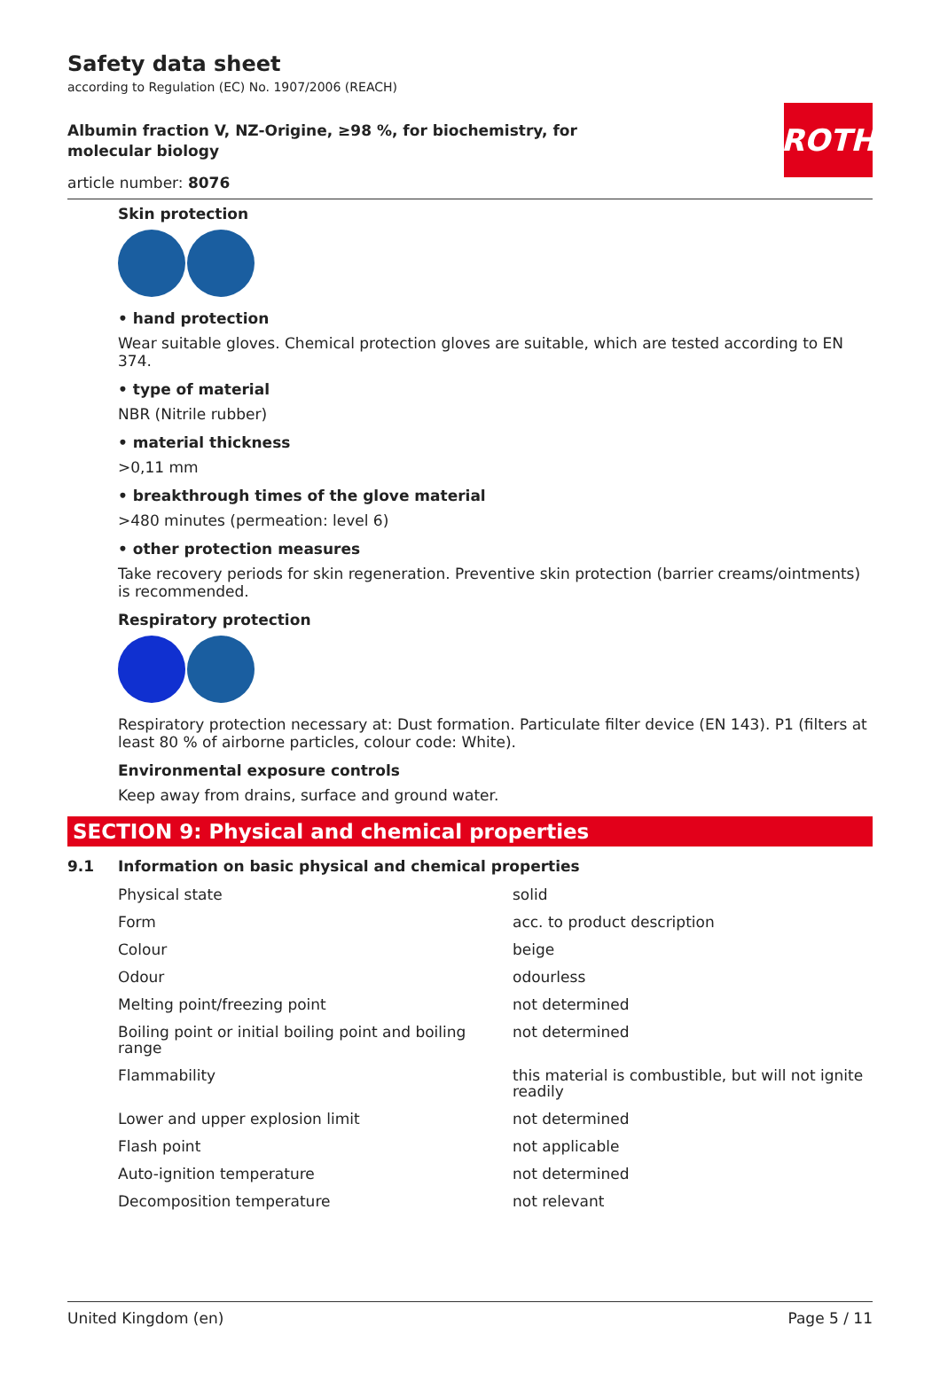ROTH
Safety data sheet
according to Regulation (EC) No. 1907/2006 (REACH)
Albumin fraction V, NZ-Origine, ≥98 %, for biochemistry, for molecular biology
article number: 8076
Skin protection
• hand protection
Wear suitable gloves. Chemical protection gloves are suitable, which are tested according to EN 374.
• type of material
NBR (Nitrile rubber)
• material thickness
>0,11 mm
• breakthrough times of the glove material
>480 minutes (permeation: level 6)
• other protection measures
Take recovery periods for skin regeneration. Preventive skin protection (barrier creams/ointments) is recommended.
Respiratory protection
Respiratory protection necessary at: Dust formation. Particulate filter device (EN 143). P1 (filters at least 80 % of airborne particles, colour code: White).
Environmental exposure controls
Keep away from drains, surface and ground water.
SECTION 9: Physical and chemical properties
9.1 Information on basic physical and chemical properties
| Physical state | solid |
| Form | acc. to product description |
| Colour | beige |
| Odour | odourless |
| Melting point/freezing point | not determined |
| Boiling point or initial boiling point and boiling range | not determined |
| Flammability | this material is combustible, but will not ignite readily |
| Lower and upper explosion limit | not determined |
| Flash point | not applicable |
| Auto-ignition temperature | not determined |
| Decomposition temperature | not relevant |
United Kingdom (en) Page 5 / 11